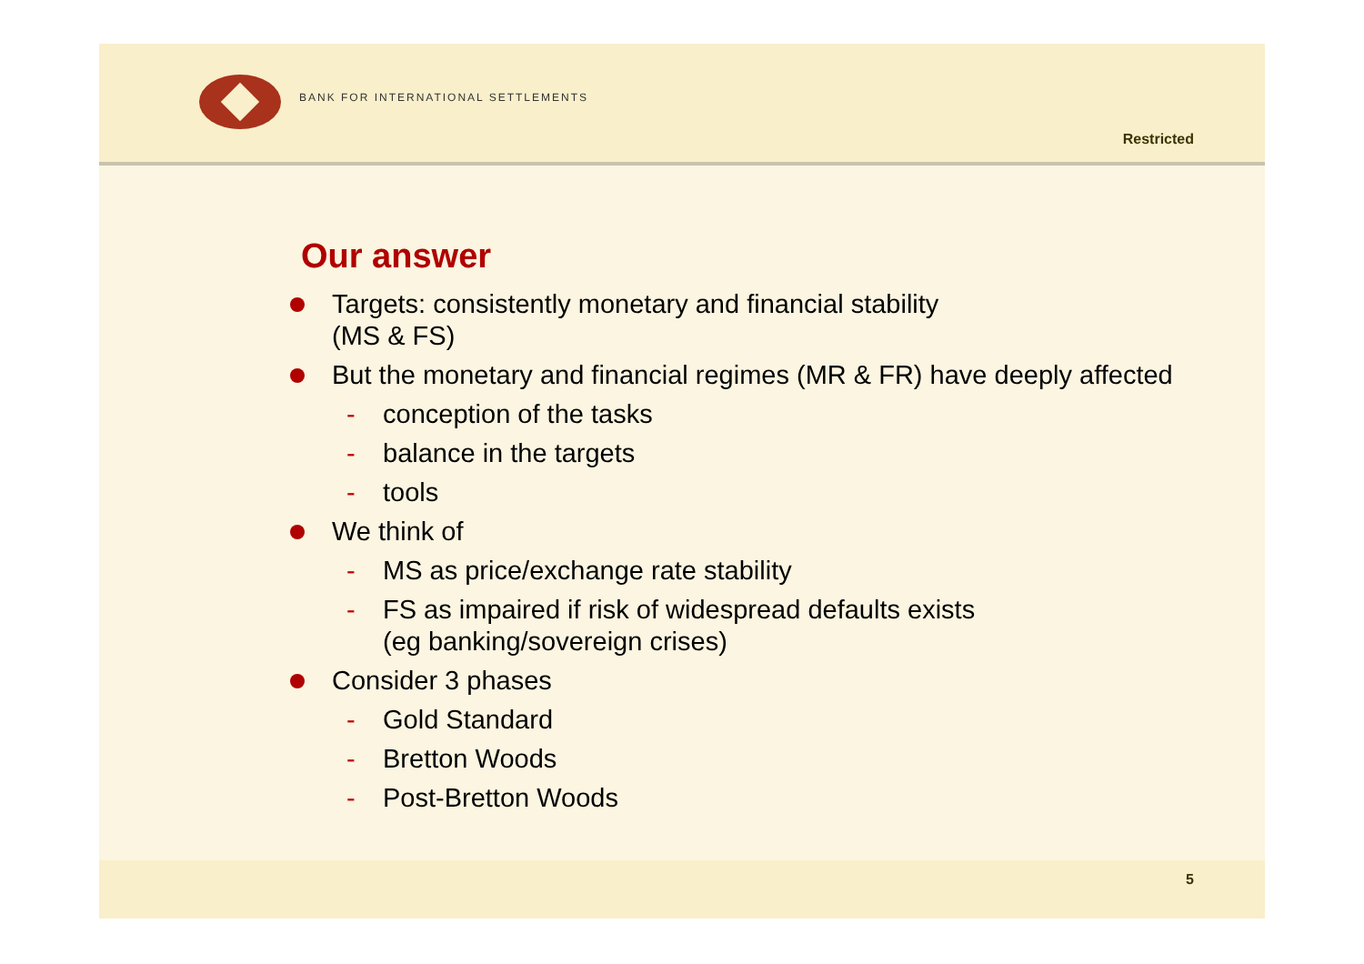BANK FOR INTERNATIONAL SETTLEMENTS
Restricted
Our answer
Targets: consistently monetary and financial stability
(MS & FS)
But the monetary and financial regimes (MR & FR) have deeply affected
- conception of the tasks
- balance in the targets
- tools
We think of
- MS as price/exchange rate stability
- FS as impaired if risk of widespread defaults exists
(eg banking/sovereign crises)
Consider 3 phases
- Gold Standard
- Bretton Woods
- Post-Bretton Woods
5